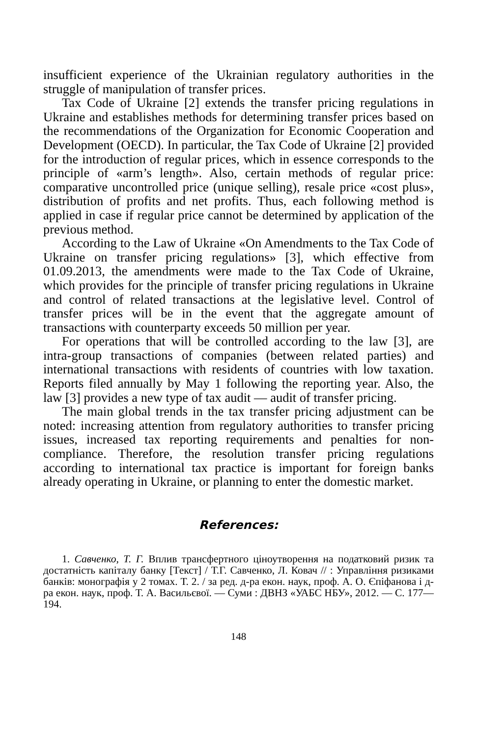insufficient experience of the Ukrainian regulatory authorities in the struggle of manipulation of transfer prices.
Tax Code of Ukraine [2] extends the transfer pricing regulations in Ukraine and establishes methods for determining transfer prices based on the recommendations of the Organization for Economic Cooperation and Development (OECD). In particular, the Tax Code of Ukraine [2] provided for the introduction of regular prices, which in essence corresponds to the principle of «arm’s length». Also, certain methods of regular price: comparative uncontrolled price (unique selling), resale price «cost plus», distribution of profits and net profits. Thus, each following method is applied in case if regular price cannot be determined by application of the previous method.
According to the Law of Ukraine «On Amendments to the Tax Code of Ukraine on transfer pricing regulations» [3], which effective from 01.09.2013, the amendments were made to the Tax Code of Ukraine, which provides for the principle of transfer pricing regulations in Ukraine and control of related transactions at the legislative level. Control of transfer prices will be in the event that the aggregate amount of transactions with counterparty exceeds 50 million per year.
For operations that will be controlled according to the law [3], are intra-group transactions of companies (between related parties) and international transactions with residents of countries with low taxation. Reports filed annually by May 1 following the reporting year. Also, the law [3] provides a new type of tax audit — audit of transfer pricing.
The main global trends in the tax transfer pricing adjustment can be noted: increasing attention from regulatory authorities to transfer pricing issues, increased tax reporting requirements and penalties for non-compliance. Therefore, the resolution transfer pricing regulations according to international tax practice is important for foreign banks already operating in Ukraine, or planning to enter the domestic market.
References:
1. Савченко, Т. Г. Вплив трансфертного ціноутворення на податковий ризик та достатність капіталу банку [Текст] / Т.Г. Савченко, Л. Ковач // : Управління ризиками банків: монографія у 2 томах. Т. 2. / за ред. д-ра екон. наук, проф. А. О. Єпіфанова і д-ра екон. наук, проф. Т. А. Васильєвої. — Суми : ДВНЗ «УАБС НБУ», 2012. — С. 177—194.
148